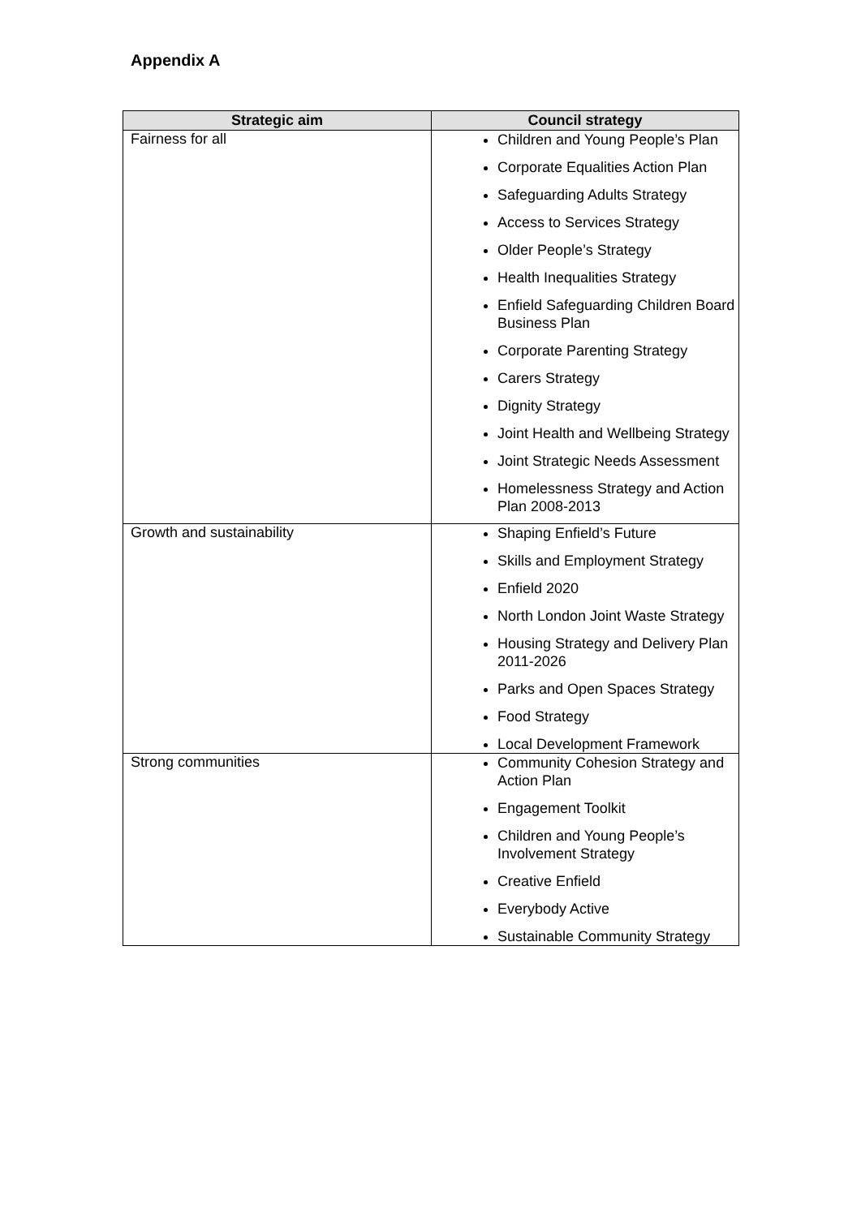Appendix A
| Strategic aim | Council strategy |
| --- | --- |
| Fairness for all | Children and Young People’s Plan Corporate Equalities Action Plan Safeguarding Adults Strategy Access to Services Strategy Older People’s Strategy Health Inequalities Strategy Enfield Safeguarding Children Board Business Plan Corporate Parenting Strategy Carers Strategy Dignity Strategy Joint Health and Wellbeing Strategy Joint Strategic Needs Assessment Homelessness Strategy and Action Plan 2008-2013 |
| Growth and sustainability | Shaping Enfield’s Future Skills and Employment Strategy Enfield 2020 North London Joint Waste Strategy Housing Strategy and Delivery Plan 2011-2026 Parks and Open Spaces Strategy Food Strategy Local Development Framework |
| Strong communities | Community Cohesion Strategy and Action Plan Engagement Toolkit Children and Young People’s Involvement Strategy Creative Enfield Everybody Active Sustainable Community Strategy |